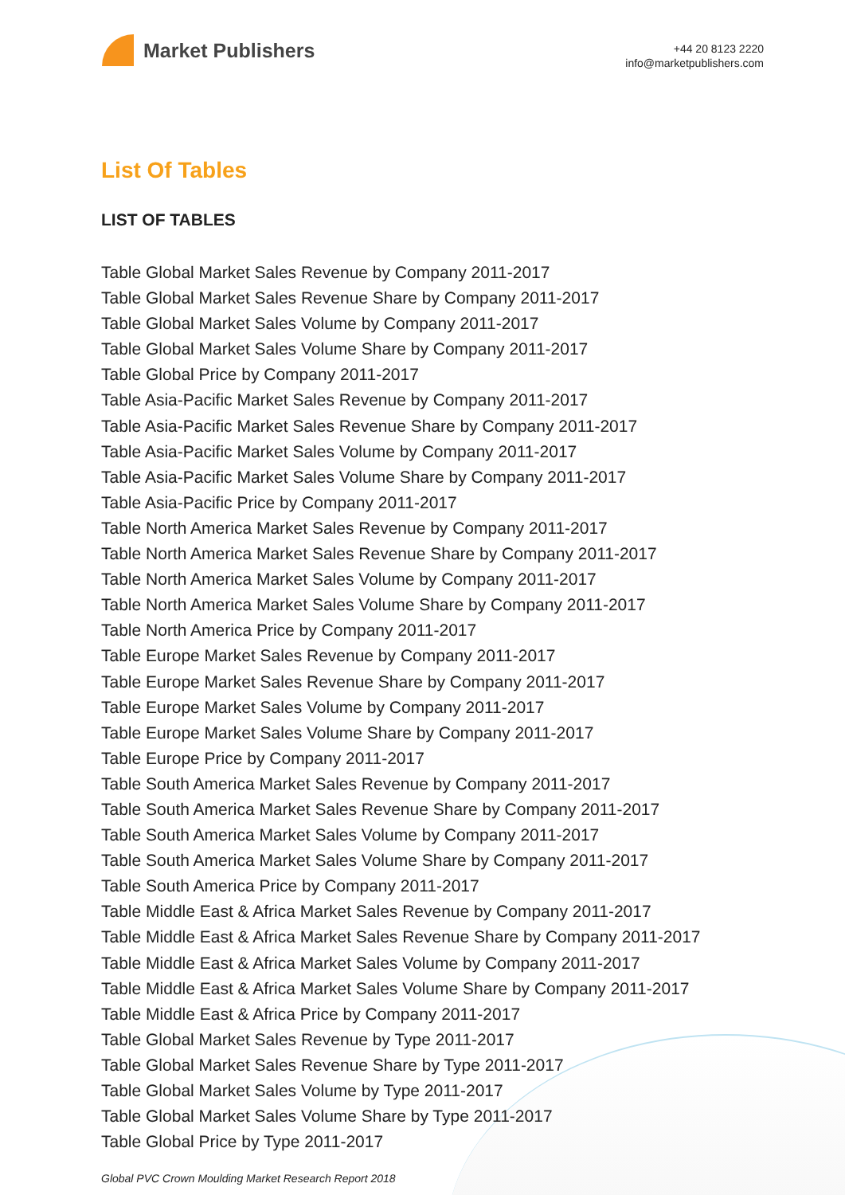Market Publishers
+44 20 8123 2220
info@marketpublishers.com
List Of Tables
LIST OF TABLES
Table Global Market Sales Revenue by Company 2011-2017
Table Global Market Sales Revenue Share by Company 2011-2017
Table Global Market Sales Volume by Company 2011-2017
Table Global Market Sales Volume Share by Company 2011-2017
Table Global Price by Company 2011-2017
Table Asia-Pacific Market Sales Revenue by Company 2011-2017
Table Asia-Pacific Market Sales Revenue Share by Company 2011-2017
Table Asia-Pacific Market Sales Volume by Company 2011-2017
Table Asia-Pacific Market Sales Volume Share by Company 2011-2017
Table Asia-Pacific Price by Company 2011-2017
Table North America Market Sales Revenue by Company 2011-2017
Table North America Market Sales Revenue Share by Company 2011-2017
Table North America Market Sales Volume by Company 2011-2017
Table North America Market Sales Volume Share by Company 2011-2017
Table North America Price by Company 2011-2017
Table Europe Market Sales Revenue by Company 2011-2017
Table Europe Market Sales Revenue Share by Company 2011-2017
Table Europe Market Sales Volume by Company 2011-2017
Table Europe Market Sales Volume Share by Company 2011-2017
Table Europe Price by Company 2011-2017
Table South America Market Sales Revenue by Company 2011-2017
Table South America Market Sales Revenue Share by Company 2011-2017
Table South America Market Sales Volume by Company 2011-2017
Table South America Market Sales Volume Share by Company 2011-2017
Table South America Price by Company 2011-2017
Table Middle East & Africa Market Sales Revenue by Company 2011-2017
Table Middle East & Africa Market Sales Revenue Share by Company 2011-2017
Table Middle East & Africa Market Sales Volume by Company 2011-2017
Table Middle East & Africa Market Sales Volume Share by Company 2011-2017
Table Middle East & Africa Price by Company 2011-2017
Table Global Market Sales Revenue by Type 2011-2017
Table Global Market Sales Revenue Share by Type 2011-2017
Table Global Market Sales Volume by Type 2011-2017
Table Global Market Sales Volume Share by Type 2011-2017
Table Global Price by Type 2011-2017
Global PVC Crown Moulding Market Research Report 2018